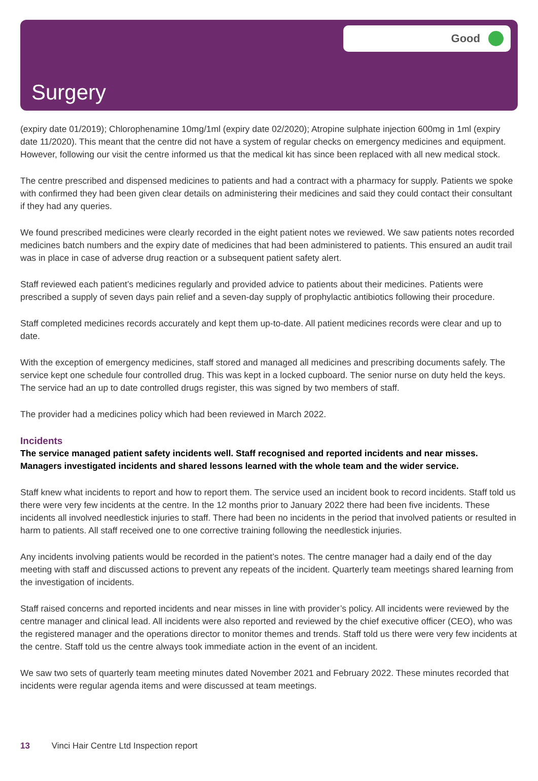Good
Surgery
(expiry date 01/2019); Chlorophenamine 10mg/1ml (expiry date 02/2020); Atropine sulphate injection 600mg in 1ml (expiry date 11/2020). This meant that the centre did not have a system of regular checks on emergency medicines and equipment. However, following our visit the centre informed us that the medical kit has since been replaced with all new medical stock.
The centre prescribed and dispensed medicines to patients and had a contract with a pharmacy for supply. Patients we spoke with confirmed they had been given clear details on administering their medicines and said they could contact their consultant if they had any queries.
We found prescribed medicines were clearly recorded in the eight patient notes we reviewed. We saw patients notes recorded medicines batch numbers and the expiry date of medicines that had been administered to patients. This ensured an audit trail was in place in case of adverse drug reaction or a subsequent patient safety alert.
Staff reviewed each patient’s medicines regularly and provided advice to patients about their medicines. Patients were prescribed a supply of seven days pain relief and a seven-day supply of prophylactic antibiotics following their procedure.
Staff completed medicines records accurately and kept them up-to-date. All patient medicines records were clear and up to date.
With the exception of emergency medicines, staff stored and managed all medicines and prescribing documents safely. The service kept one schedule four controlled drug. This was kept in a locked cupboard. The senior nurse on duty held the keys. The service had an up to date controlled drugs register, this was signed by two members of staff.
The provider had a medicines policy which had been reviewed in March 2022.
Incidents
The service managed patient safety incidents well. Staff recognised and reported incidents and near misses. Managers investigated incidents and shared lessons learned with the whole team and the wider service.
Staff knew what incidents to report and how to report them. The service used an incident book to record incidents. Staff told us there were very few incidents at the centre. In the 12 months prior to January 2022 there had been five incidents. These incidents all involved needlestick injuries to staff. There had been no incidents in the period that involved patients or resulted in harm to patients. All staff received one to one corrective training following the needlestick injuries.
Any incidents involving patients would be recorded in the patient’s notes. The centre manager had a daily end of the day meeting with staff and discussed actions to prevent any repeats of the incident. Quarterly team meetings shared learning from the investigation of incidents.
Staff raised concerns and reported incidents and near misses in line with provider’s policy. All incidents were reviewed by the centre manager and clinical lead. All incidents were also reported and reviewed by the chief executive officer (CEO), who was the registered manager and the operations director to monitor themes and trends. Staff told us there were very few incidents at the centre. Staff told us the centre always took immediate action in the event of an incident.
We saw two sets of quarterly team meeting minutes dated November 2021 and February 2022. These minutes recorded that incidents were regular agenda items and were discussed at team meetings.
13 Vinci Hair Centre Ltd Inspection report